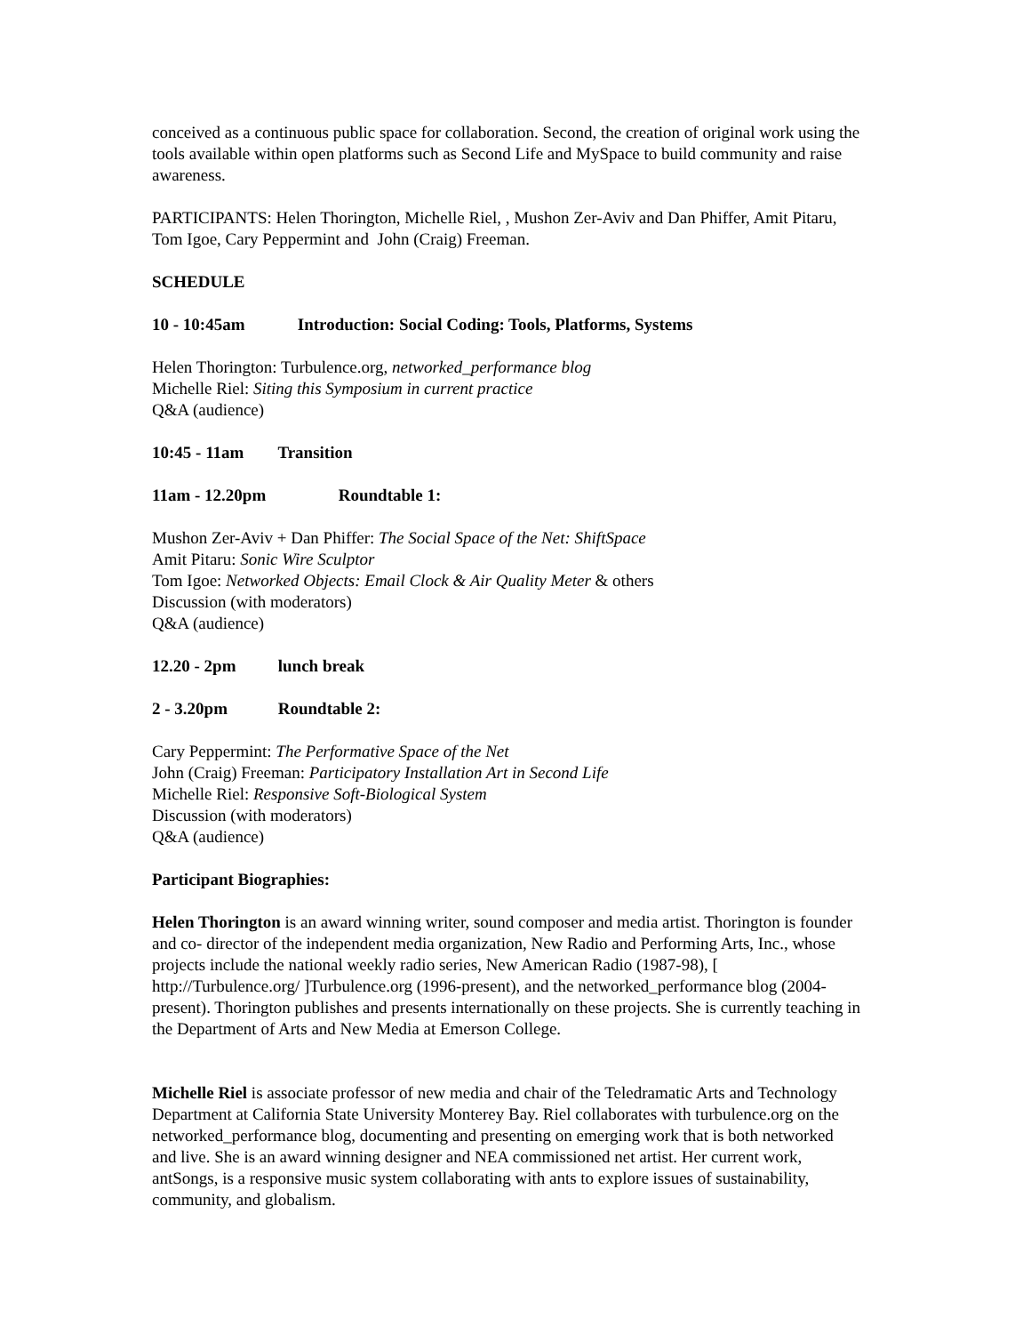conceived as a continuous public space for collaboration. Second, the creation of original work using the tools available within open platforms such as Second Life and MySpace to build community and raise awareness.
PARTICIPANTS: Helen Thorington, Michelle Riel, , Mushon Zer-Aviv and Dan Phiffer, Amit Pitaru, Tom Igoe, Cary Peppermint and John (Craig) Freeman.
SCHEDULE
10 - 10:45am Introduction: Social Coding: Tools, Platforms, Systems
Helen Thorington: Turbulence.org, networked_performance blog
Michelle Riel: Siting this Symposium in current practice
Q&A (audience)
10:45 - 11am Transition
11am - 12.20pm Roundtable 1:
Mushon Zer-Aviv + Dan Phiffer: The Social Space of the Net: ShiftSpace
Amit Pitaru: Sonic Wire Sculptor
Tom Igoe: Networked Objects: Email Clock & Air Quality Meter & others
Discussion (with moderators)
Q&A (audience)
12.20 - 2pm lunch break
2 - 3.20pm Roundtable 2:
Cary Peppermint: The Performative Space of the Net
John (Craig) Freeman: Participatory Installation Art in Second Life
Michelle Riel: Responsive Soft-Biological System
Discussion (with moderators)
Q&A (audience)
Participant Biographies:
Helen Thorington is an award winning writer, sound composer and media artist. Thorington is founder and co- director of the independent media organization, New Radio and Performing Arts, Inc., whose projects include the national weekly radio series, New American Radio (1987-98), [ http://Turbulence.org/ ]Turbulence.org (1996-present), and the networked_performance blog (2004-present). Thorington publishes and presents internationally on these projects. She is currently teaching in the Department of Arts and New Media at Emerson College.
Michelle Riel is associate professor of new media and chair of the Teledramatic Arts and Technology Department at California State University Monterey Bay. Riel collaborates with turbulence.org on the networked_performance blog, documenting and presenting on emerging work that is both networked and live. She is an award winning designer and NEA commissioned net artist. Her current work, antSongs, is a responsive music system collaborating with ants to explore issues of sustainability, community, and globalism.